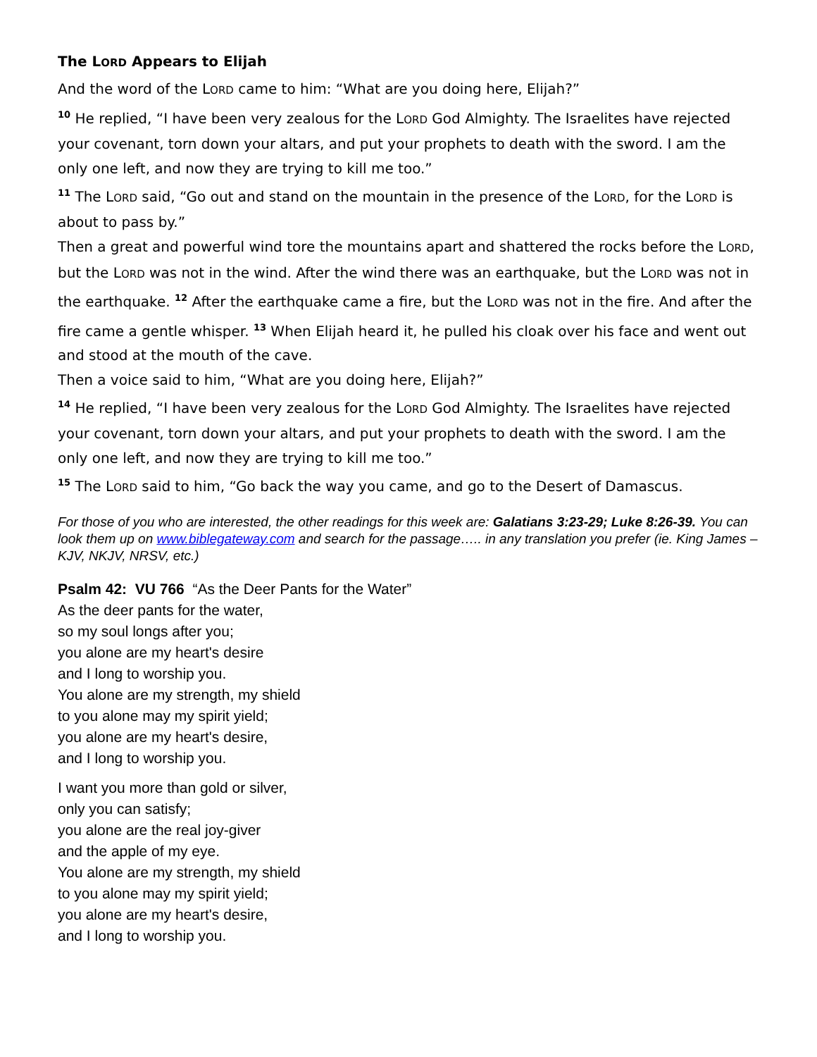The LORD Appears to Elijah
And the word of the LORD came to him: “What are you doing here, Elijah?”
<sup>10</sup> He replied, “I have been very zealous for the LORD God Almighty. The Israelites have rejected your covenant, torn down your altars, and put your prophets to death with the sword. I am the only one left, and now they are trying to kill me too.”
<sup>11</sup> The LORD said, “Go out and stand on the mountain in the presence of the LORD, for the LORD is about to pass by.”
Then a great and powerful wind tore the mountains apart and shattered the rocks before the LORD, but the LORD was not in the wind. After the wind there was an earthquake, but the LORD was not in the earthquake. <sup>12</sup> After the earthquake came a fire, but the LORD was not in the fire. And after the fire came a gentle whisper. <sup>13</sup> When Elijah heard it, he pulled his cloak over his face and went out and stood at the mouth of the cave.
Then a voice said to him, “What are you doing here, Elijah?”
<sup>14</sup> He replied, “I have been very zealous for the LORD God Almighty. The Israelites have rejected your covenant, torn down your altars, and put your prophets to death with the sword. I am the only one left, and now they are trying to kill me too.”
<sup>15</sup> The LORD said to him, “Go back the way you came, and go to the Desert of Damascus.
For those of you who are interested, the other readings for this week are: Galatians 3:23-29; Luke 8:26-39. You can look them up on www.biblegateway.com and search for the passage….. in any translation you prefer (ie. King James – KJV, NKJV, NRSV, etc.)
Psalm 42: VU 766 “As the Deer Pants for the Water”
As the deer pants for the water,
so my soul longs after you;
you alone are my heart's desire
and I long to worship you.
You alone are my strength, my shield
to you alone may my spirit yield;
you alone are my heart's desire,
and I long to worship you.
I want you more than gold or silver,
only you can satisfy;
you alone are the real joy-giver
and the apple of my eye.
You alone are my strength, my shield
to you alone may my spirit yield;
you alone are my heart's desire,
and I long to worship you.